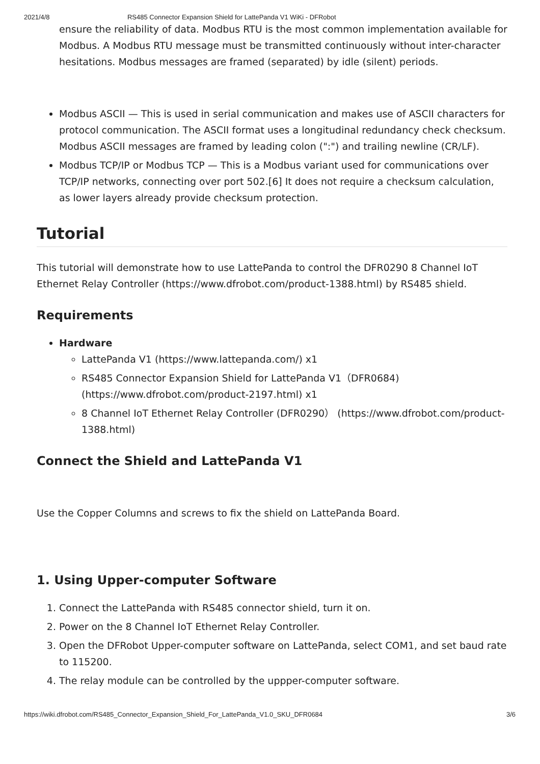2021/4/8 RS485 Connector Expansion Shield for LattePanda V1 WiKi - DFRobot
ensure the reliability of data. Modbus RTU is the most common implementation available for Modbus. A Modbus RTU message must be transmitted continuously without inter-character hesitations. Modbus messages are framed (separated) by idle (silent) periods.
Modbus ASCII — This is used in serial communication and makes use of ASCII characters for protocol communication. The ASCII format uses a longitudinal redundancy check checksum. Modbus ASCII messages are framed by leading colon (":") and trailing newline (CR/LF).
Modbus TCP/IP or Modbus TCP — This is a Modbus variant used for communications over TCP/IP networks, connecting over port 502.[6] It does not require a checksum calculation, as lower layers already provide checksum protection.
Tutorial
This tutorial will demonstrate how to use LattePanda to control the DFR0290 8 Channel IoT Ethernet Relay Controller (https://www.dfrobot.com/product-1388.html) by RS485 shield.
Requirements
Hardware
LattePanda V1 (https://www.lattepanda.com/) x1
RS485 Connector Expansion Shield for LattePanda V1（DFR0684) (https://www.dfrobot.com/product-2197.html) x1
8 Channel IoT Ethernet Relay Controller (DFR0290） (https://www.dfrobot.com/product-1388.html)
Connect the Shield and LattePanda V1
Use the Copper Columns and screws to fix the shield on LattePanda Board.
1. Using Upper-computer Software
1. Connect the LattePanda with RS485 connector shield, turn it on.
2. Power on the 8 Channel IoT Ethernet Relay Controller.
3. Open the DFRobot Upper-computer software on LattePanda, select COM1, and set baud rate to 115200.
4. The relay module can be controlled by the uppper-computer software.
https://wiki.dfrobot.com/RS485_Connector_Expansion_Shield_For_LattePanda_V1.0_SKU_DFR0684 3/6